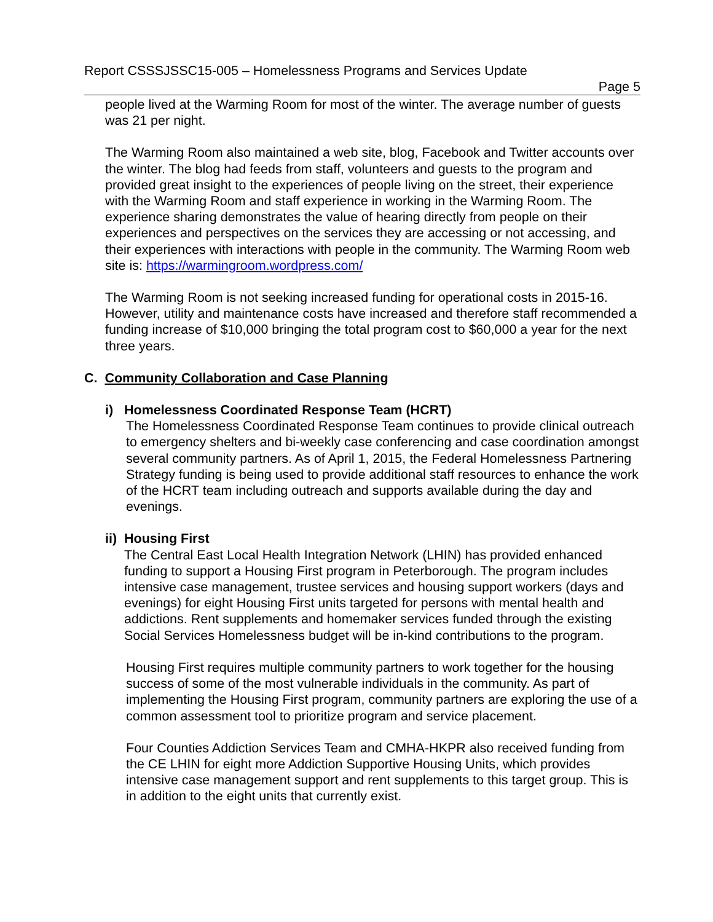Report CSSSJSSC15-005 – Homelessness Programs and Services Update
Page 5
people lived at the Warming Room for most of the winter. The average number of guests was 21 per night.
The Warming Room also maintained a web site, blog, Facebook and Twitter accounts over the winter. The blog had feeds from staff, volunteers and guests to the program and provided great insight to the experiences of people living on the street, their experience with the Warming Room and staff experience in working in the Warming Room. The experience sharing demonstrates the value of hearing directly from people on their experiences and perspectives on the services they are accessing or not accessing, and their experiences with interactions with people in the community. The Warming Room web site is: https://warmingroom.wordpress.com/
The Warming Room is not seeking increased funding for operational costs in 2015-16. However, utility and maintenance costs have increased and therefore staff recommended a funding increase of $10,000 bringing the total program cost to $60,000 a year for the next three years.
C. Community Collaboration and Case Planning
i) Homelessness Coordinated Response Team (HCRT)
The Homelessness Coordinated Response Team continues to provide clinical outreach to emergency shelters and bi-weekly case conferencing and case coordination amongst several community partners. As of April 1, 2015, the Federal Homelessness Partnering Strategy funding is being used to provide additional staff resources to enhance the work of the HCRT team including outreach and supports available during the day and evenings.
ii) Housing First
The Central East Local Health Integration Network (LHIN) has provided enhanced funding to support a Housing First program in Peterborough. The program includes intensive case management, trustee services and housing support workers (days and evenings) for eight Housing First units targeted for persons with mental health and addictions. Rent supplements and homemaker services funded through the existing Social Services Homelessness budget will be in-kind contributions to the program.
Housing First requires multiple community partners to work together for the housing success of some of the most vulnerable individuals in the community. As part of implementing the Housing First program, community partners are exploring the use of a common assessment tool to prioritize program and service placement.
Four Counties Addiction Services Team and CMHA-HKPR also received funding from the CE LHIN for eight more Addiction Supportive Housing Units, which provides intensive case management support and rent supplements to this target group. This is in addition to the eight units that currently exist.